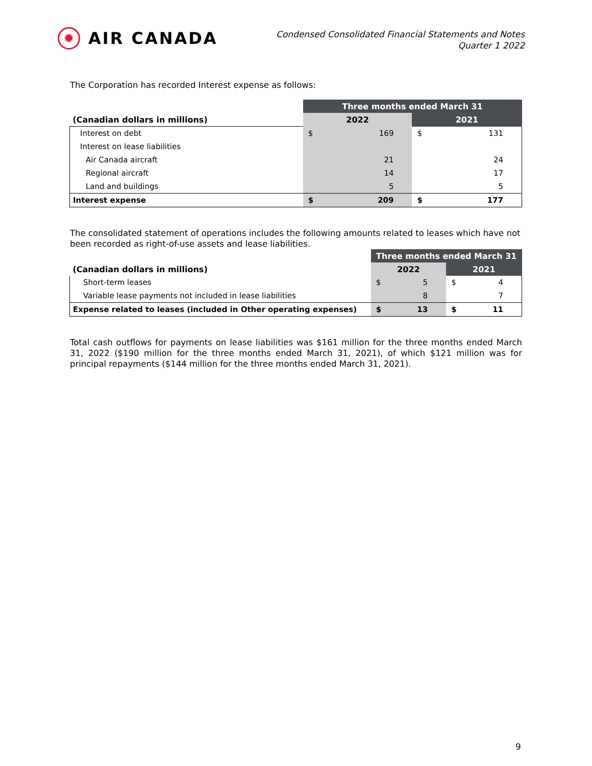✹
AIR CANADA
Condensed Consolidated Financial Statements and Notes
Quarter 1 2022
The Corporation has recorded Interest expense as follows:
| | Three months ended March 31 | | | |
| (Canadian dollars in millions) | 2022 | | 2021 | |
| Interest on debt | $ | 169 | $ | 131 |
| Interest on lease liabilities | | | | |
| Air Canada aircraft | | 21 | | 24 |
| Regional aircraft | | 14 | | 17 |
| Land and buildings | | 5 | | 5 |
| Interest expense | $ | 209 | $ | 177 |
The consolidated statement of operations includes the following amounts related to leases which have not been recorded as right-of-use assets and lease liabilities.
| | Three months ended March 31 | | | |
| (Canadian dollars in millions) | 2022 | | 2021 | |
| Short-term leases | $ | 5 | $ | 4 |
| Variable lease payments not included in lease liabilities | | 8 | | 7 |
| Expense related to leases (included in Other operating expenses) | $ | 13 | $ | 11 |
Total cash outflows for payments on lease liabilities was $161 million for the three months ended March 31, 2022 ($190 million for the three months ended March 31, 2021), of which $121 million was for principal repayments ($144 million for the three months ended March 31, 2021).
9